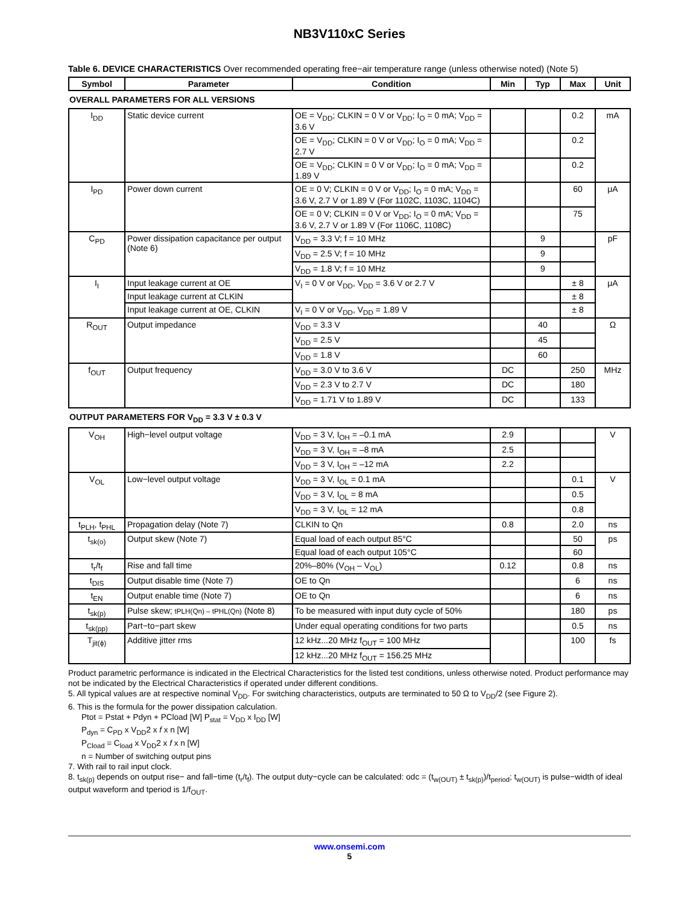NB3V110xC Series
Table 6. DEVICE CHARACTERISTICS Over recommended operating free−air temperature range (unless otherwise noted) (Note 5)
| Symbol | Parameter | Condition | Min | Typ | Max | Unit |
| --- | --- | --- | --- | --- | --- | --- |
| OVERALL PARAMETERS FOR ALL VERSIONS | | | | | | |
| I<sub>DD</sub> | Static device current | OE = V<sub>DD</sub>; CLKIN = 0 V or V<sub>DD</sub>; I<sub>O</sub> = 0 mA; V<sub>DD</sub> = 3.6 V | | | 0.2 | mA |
| | | OE = V<sub>DD</sub>; CLKIN = 0 V or V<sub>DD</sub>; I<sub>O</sub> = 0 mA; V<sub>DD</sub> = 2.7 V | | | 0.2 | |
| | | OE = V<sub>DD</sub>; CLKIN = 0 V or V<sub>DD</sub>; I<sub>O</sub> = 0 mA; V<sub>DD</sub> = 1.89 V | | | 0.2 | |
| I<sub>PD</sub> | Power down current | OE = 0 V; CLKIN = 0 V or V<sub>DD</sub>; I<sub>O</sub> = 0 mA; V<sub>DD</sub> = 3.6 V, 2.7 V or 1.89 V (For 1102C, 1103C, 1104C) | | | 60 | μA |
| | | OE = 0 V; CLKIN = 0 V or V<sub>DD</sub>; I<sub>O</sub> = 0 mA; V<sub>DD</sub> = 3.6 V, 2.7 V or 1.89 V (For 1106C, 1108C) | | | 75 | |
| C<sub>PD</sub> | Power dissipation capacitance per output (Note 6) | V<sub>DD</sub> = 3.3 V; f = 10 MHz | | 9 | | pF |
| | | V<sub>DD</sub> = 2.5 V; f = 10 MHz | | 9 | | |
| | | V<sub>DD</sub> = 1.8 V; f = 10 MHz | | 9 | | |
| I<sub>I</sub> | Input leakage current at OE | V<sub>I</sub> = 0 V or V<sub>DD</sub>, V<sub>DD</sub> = 3.6 V or 2.7 V | | | ± 8 | μA |
| | Input leakage current at CLKIN | | | | ± 8 | |
| | Input leakage current at OE, CLKIN | V<sub>I</sub> = 0 V or V<sub>DD</sub>, V<sub>DD</sub> = 1.89 V | | | ± 8 | |
| R<sub>OUT</sub> | Output impedance | V<sub>DD</sub> = 3.3 V | | 40 | | Ω |
| | | V<sub>DD</sub> = 2.5 V | | 45 | | |
| | | V<sub>DD</sub> = 1.8 V | | 60 | | |
| f<sub>OUT</sub> | Output frequency | V<sub>DD</sub> = 3.0 V to 3.6 V | DC | | 250 | MHz |
| | | V<sub>DD</sub> = 2.3 V to 2.7 V | DC | | 180 | |
| | | V<sub>DD</sub> = 1.71 V to 1.89 V | DC | | 133 | |
| OUTPUT PARAMETERS FOR V<sub>DD</sub> = 3.3 V ± 0.3 V | | | | | | |
| V<sub>OH</sub> | High−level output voltage | V<sub>DD</sub> = 3 V, I<sub>OH</sub> = –0.1 mA | 2.9 | | | V |
| | | V<sub>DD</sub> = 3 V, I<sub>OH</sub> = –8 mA | 2.5 | | | |
| | | V<sub>DD</sub> = 3 V, I<sub>OH</sub> = –12 mA | 2.2 | | | |
| V<sub>OL</sub> | Low−level output voltage | V<sub>DD</sub> = 3 V, I<sub>OL</sub> = 0.1 mA | | | 0.1 | V |
| | | V<sub>DD</sub> = 3 V, I<sub>OL</sub> = 8 mA | | | 0.5 | |
| | | V<sub>DD</sub> = 3 V, I<sub>OL</sub> = 12 mA | | | 0.8 | |
| t<sub>PLH</sub>, t<sub>PHL</sub> | Propagation delay (Note 7) | CLKIN to Qn | 0.8 | | 2.0 | ns |
| t<sub>sk(o)</sub> | Output skew (Note 7) | Equal load of each output 85°C | | | 50 | ps |
| | | Equal load of each output 105°C | | | 60 | |
| t<sub>r</sub>/t<sub>f</sub> | Rise and fall time | 20%–80% (V<sub>OH</sub> – V<sub>OL</sub>) | 0.12 | | 0.8 | ns |
| t<sub>DIS</sub> | Output disable time (Note 7) | OE to Qn | | | 6 | ns |
| t<sub>EN</sub> | Output enable time (Note 7) | OE to Qn | | | 6 | ns |
| t<sub>sk(p)</sub> | Pulse skew; tPLH(Qn) – tPHL(Qn) (Note 8) | To be measured with input duty cycle of 50% | | | 180 | ps |
| t<sub>sk(pp)</sub> | Part−to−part skew | Under equal operating conditions for two parts | | | 0.5 | ns |
| T<sub>jit(ϕ)</sub> | Additive jitter rms | 12 kHz...20 MHz f<sub>OUT</sub> = 100 MHz | | | 100 | fs |
| | | 12 kHz...20 MHz f<sub>OUT</sub> = 156.25 MHz | | | | |
Product parametric performance is indicated in the Electrical Characteristics for the listed test conditions, unless otherwise noted. Product performance may not be indicated by the Electrical Characteristics if operated under different conditions.
5. All typical values are at respective nominal V<sub>DD</sub>. For switching characteristics, outputs are terminated to 50 Ω to V<sub>DD</sub>/2 (see Figure 2).
6. This is the formula for the power dissipation calculation.
Ptot = Pstat + Pdyn + PCload [W] P<sub>stat</sub> = V<sub>DD</sub> x I<sub>DD</sub> [W]
P<sub>dyn</sub> = C<sub>PD</sub> x V<sub>DD</sub>2 x f x n [W]
P<sub>Cload</sub> = C<sub>load</sub> x V<sub>DD</sub>2 x f x n [W]
n = Number of switching output pins
7. With rail to rail input clock.
8. t<sub>sk(p)</sub> depends on output rise− and fall−time (t<sub>r</sub>/t<sub>f</sub>). The output duty−cycle can be calculated: odc = (t<sub>w(OUT)</sub> ± t<sub>sk(p)</sub>)/t<sub>period</sub>; t<sub>w(OUT)</sub> is pulse−width of ideal output waveform and tperiod is 1/f<sub>OUT</sub>.
www.onsemi.com
5